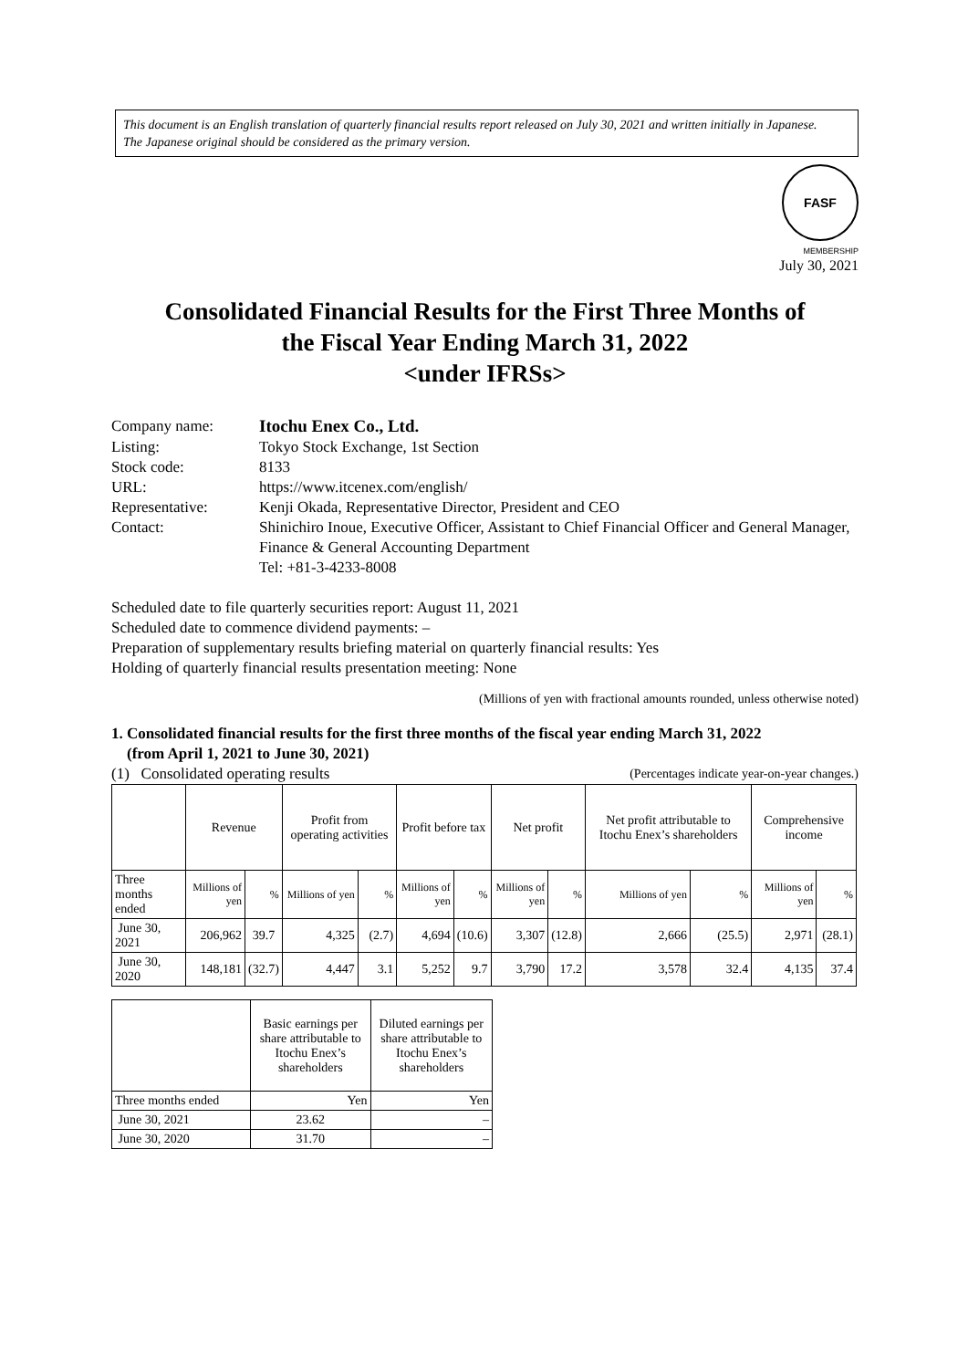This document is an English translation of quarterly financial results report released on July 30, 2021 and written initially in Japanese.
The Japanese original should be considered as the primary version.
FASF
MEMBERSHIP
July 30, 2021
Consolidated Financial Results for the First Three Months of
the Fiscal Year Ending March 31, 2022
<under IFRSs>
| Company name: | Itochu Enex Co., Ltd. |
| Listing: | Tokyo Stock Exchange, 1st Section |
| Stock code: | 8133 |
| URL: | https://www.itcenex.com/english/ |
| Representative: | Kenji Okada, Representative Director, President and CEO |
| Contact: | Shinichiro Inoue, Executive Officer, Assistant to Chief Financial Officer and General Manager, Finance & General Accounting Department Tel: +81-3-4233-8008 |
Scheduled date to file quarterly securities report: August 11, 2021
Scheduled date to commence dividend payments: –
Preparation of supplementary results briefing material on quarterly financial results: Yes
Holding of quarterly financial results presentation meeting: None
(Millions of yen with fractional amounts rounded, unless otherwise noted)
1. Consolidated financial results for the first three months of the fiscal year ending March 31, 2022
(from April 1, 2021 to June 30, 2021)
(1) Consolidated operating results (Percentages indicate year-on-year changes.)
| | Revenue | | Profit from operating activities | | Profit before tax | | Net profit | | Net profit attributable to Itochu Enex’s shareholders | | Comprehensive income | |
| --- | --- | --- | --- | --- | --- | --- | --- | --- | --- | --- | --- | --- |
| Three months ended | Millions of yen | % | Millions of yen | % | Millions of yen | % | Millions of yen | % | Millions of yen | % | Millions of yen | % |
| June 30, 2021 | 206,962 | 39.7 | 4,325 | (2.7) | 4,694 | (10.6) | 3,307 | (12.8) | 2,666 | (25.5) | 2,971 | (28.1) |
| June 30, 2020 | 148,181 | (32.7) | 4,447 | 3.1 | 5,252 | 9.7 | 3,790 | 17.2 | 3,578 | 32.4 | 4,135 | 37.4 |
| | Basic earnings per share attributable to Itochu Enex’s shareholders | Diluted earnings per share attributable to Itochu Enex’s shareholders |
| --- | --- | --- |
| Three months ended | Yen | Yen |
| June 30, 2021 | 23.62 | – |
| June 30, 2020 | 31.70 | – |